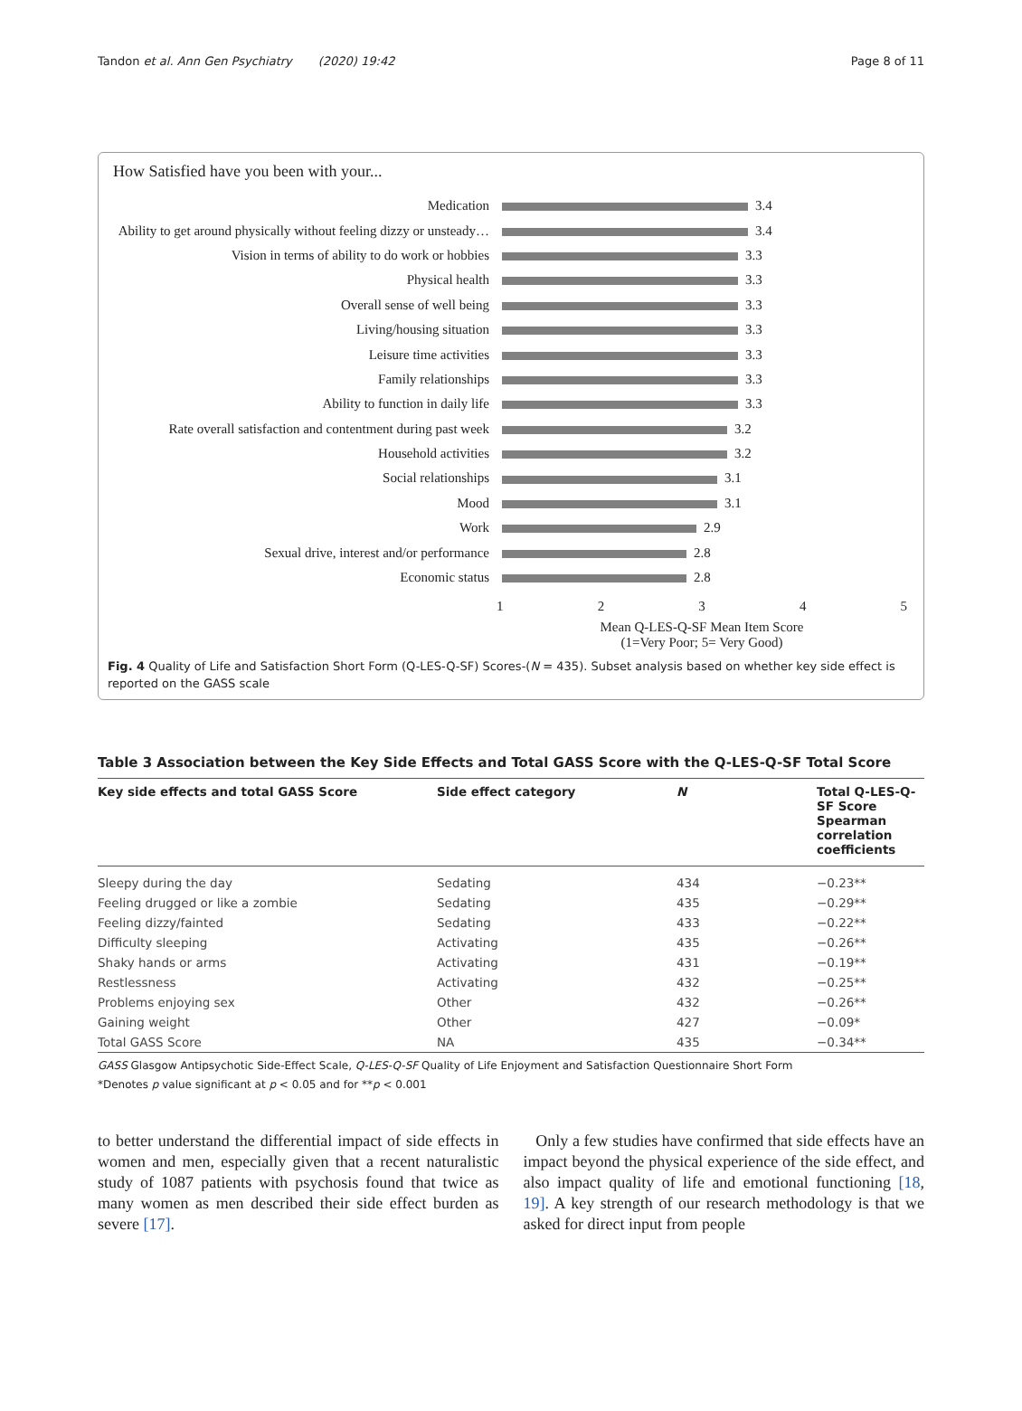Tandon et al. Ann Gen Psychiatry (2020) 19:42 Page 8 of 11
How Satisfied have you been with your...
Medication 3.4
Ability to get around physically without feeling dizzy or unsteady… 3.4
Vision in terms of ability to do work or hobbies 3.3
Physical health 3.3
Overall sense of well being 3.3
Living/housing situation 3.3
Leisure time activities 3.3
Family relationships 3.3
Ability to function in daily life 3.3
Rate overall satisfaction and contentment during past week 3.2
Household activities 3.2
Social relationships 3.1
Mood 3.1
Work 2.9
Sexual drive, interest and/or performance 2.8
Economic status 2.8
1 2 3 4 5
Mean Q-LES-Q-SF Mean Item Score
(1=Very Poor; 5= Very Good)
Fig. 4 Quality of Life and Satisfaction Short Form (Q-LES-Q-SF) Scores-(N = 435). Subset analysis based on whether key side effect is reported on the GASS scale
Table 3 Association between the Key Side Effects and Total GASS Score with the Q-LES-Q-SF Total Score
| Key side effects and total GASS Score | Side effect category | N | Total Q-LES-Q-SF Score Spearman correlation coefficients |
| --- | --- | --- | --- |
| Sleepy during the day | Sedating | 434 | −0.23** |
| Feeling drugged or like a zombie | Sedating | 435 | −0.29** |
| Feeling dizzy/fainted | Sedating | 433 | −0.22** |
| Difficulty sleeping | Activating | 435 | −0.26** |
| Shaky hands or arms | Activating | 431 | −0.19** |
| Restlessness | Activating | 432 | −0.25** |
| Problems enjoying sex | Other | 432 | −0.26** |
| Gaining weight | Other | 427 | −0.09* |
| Total GASS Score | NA | 435 | −0.34** |
GASS Glasgow Antipsychotic Side-Effect Scale, Q-LES-Q-SF Quality of Life Enjoyment and Satisfaction Questionnaire Short Form
*Denotes p value significant at p < 0.05 and for **p < 0.001
to better understand the differential impact of side effects in women and men, especially given that a recent naturalistic study of 1087 patients with psychosis found that twice as many women as men described their side effect burden as severe [17].
Only a few studies have confirmed that side effects have an impact beyond the physical experience of the side effect, and also impact quality of life and emotional functioning [18, 19]. A key strength of our research methodology is that we asked for direct input from people